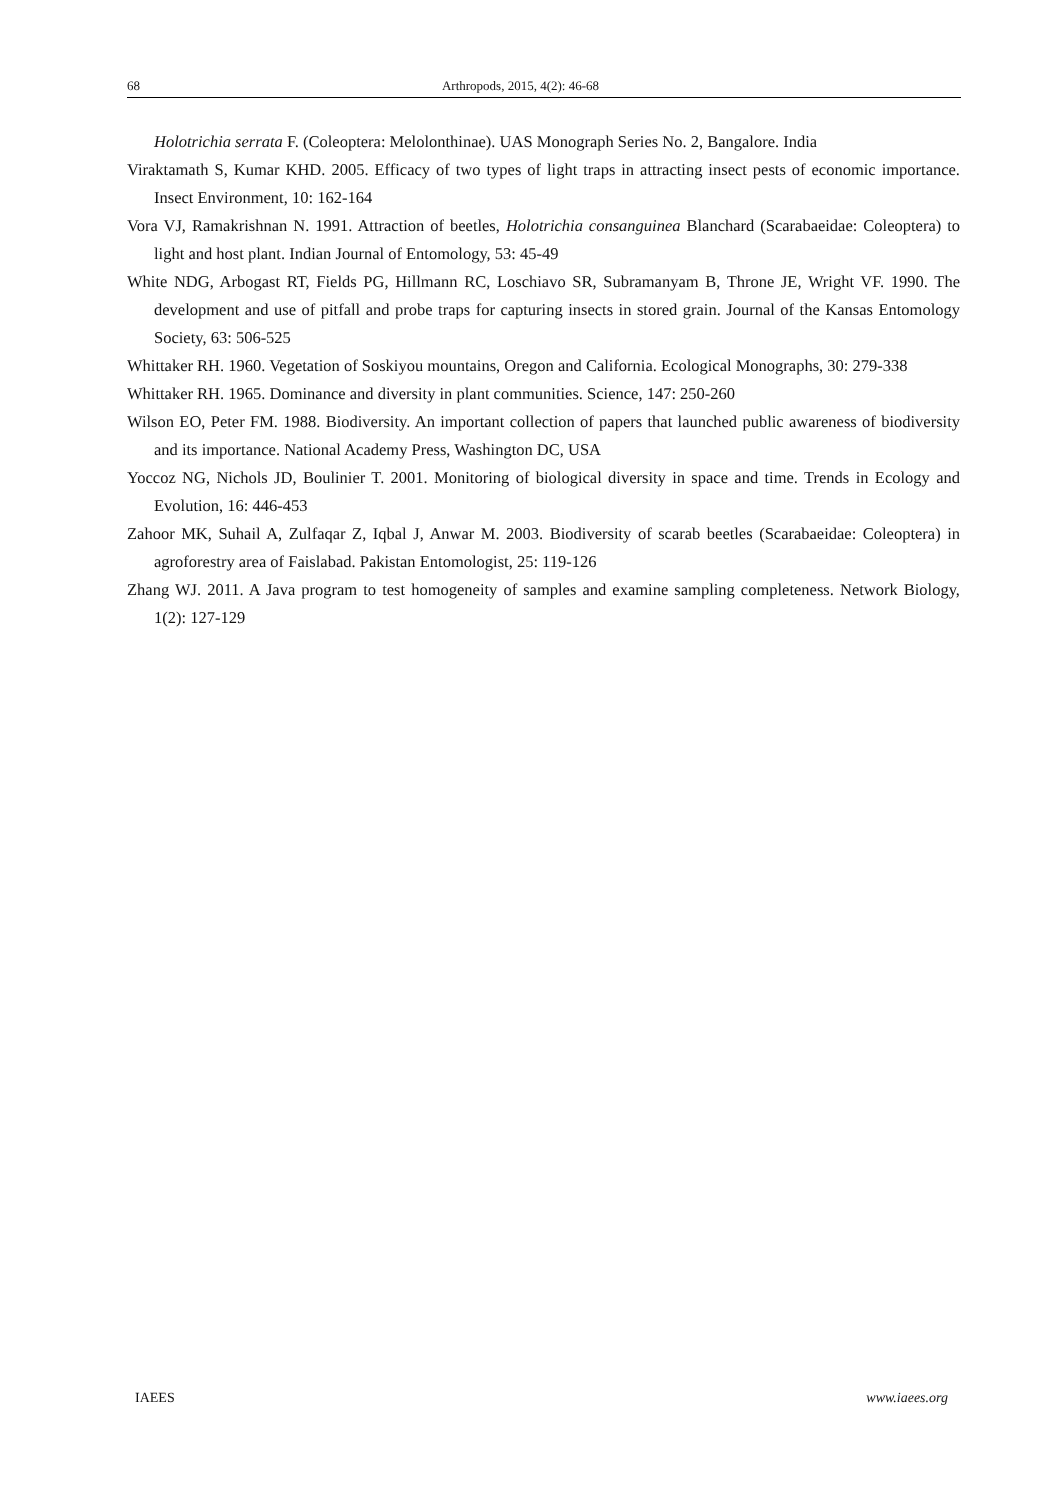68 Arthropods, 2015, 4(2): 46-68
Holotrichia serrata F. (Coleoptera: Melolonthinae). UAS Monograph Series No. 2, Bangalore. India
Viraktamath S, Kumar KHD. 2005. Efficacy of two types of light traps in attracting insect pests of economic importance. Insect Environment, 10: 162-164
Vora VJ, Ramakrishnan N. 1991. Attraction of beetles, Holotrichia consanguinea Blanchard (Scarabaeidae: Coleoptera) to light and host plant. Indian Journal of Entomology, 53: 45-49
White NDG, Arbogast RT, Fields PG, Hillmann RC, Loschiavo SR, Subramanyam B, Throne JE, Wright VF. 1990. The development and use of pitfall and probe traps for capturing insects in stored grain. Journal of the Kansas Entomology Society, 63: 506-525
Whittaker RH. 1960. Vegetation of Soskiyou mountains, Oregon and California. Ecological Monographs, 30: 279-338
Whittaker RH. 1965. Dominance and diversity in plant communities. Science, 147: 250-260
Wilson EO, Peter FM. 1988. Biodiversity. An important collection of papers that launched public awareness of biodiversity and its importance. National Academy Press, Washington DC, USA
Yoccoz NG, Nichols JD, Boulinier T. 2001. Monitoring of biological diversity in space and time. Trends in Ecology and Evolution, 16: 446-453
Zahoor MK, Suhail A, Zulfaqar Z, Iqbal J, Anwar M. 2003. Biodiversity of scarab beetles (Scarabaeidae: Coleoptera) in agroforestry area of Faislabad. Pakistan Entomologist, 25: 119-126
Zhang WJ. 2011. A Java program to test homogeneity of samples and examine sampling completeness. Network Biology, 1(2): 127-129
IAEES www.iaees.org